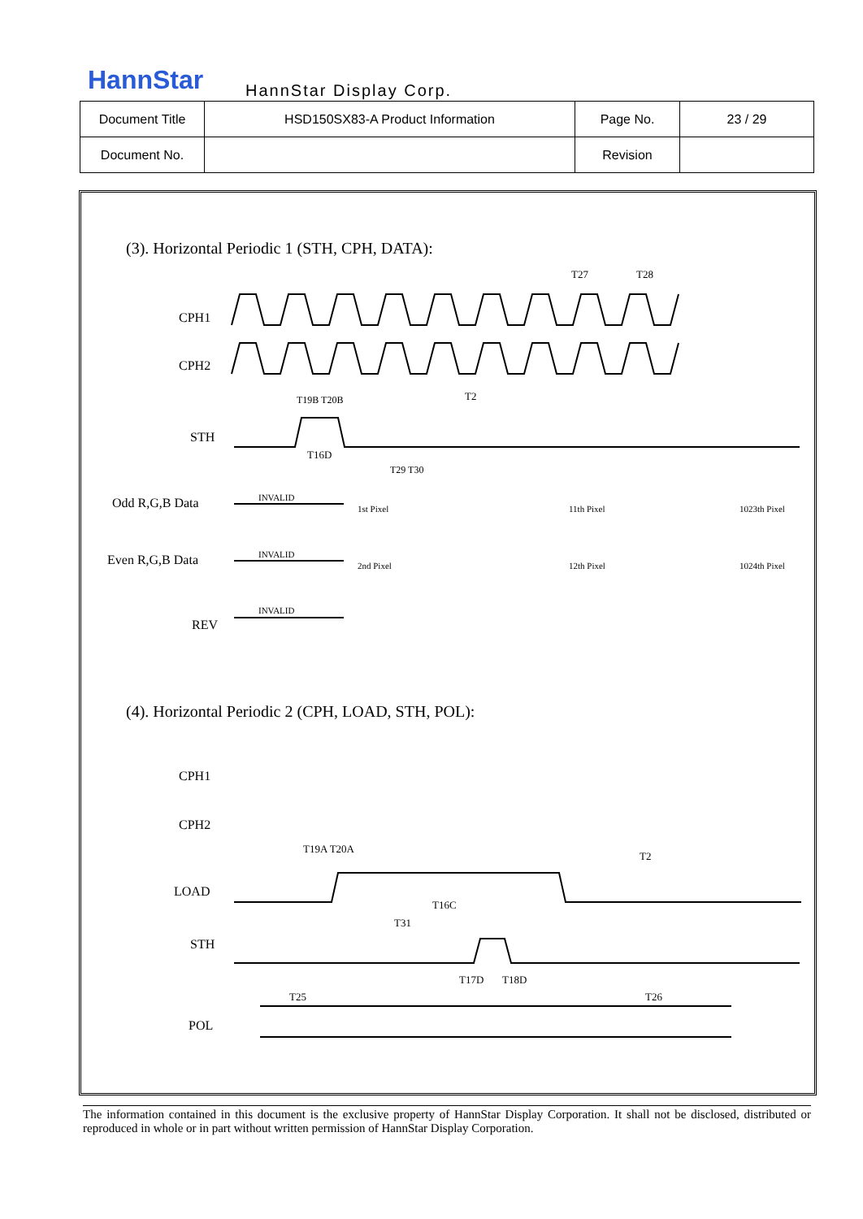HannStar HannStar Display Corp.
| Document Title | HSD150SX83-A Product Information | Page No. | 23 / 29 |
| Document No. | | Revision | |
(3). Horizontal Periodic 1 (STH, CPH, DATA):
CPH1
CPH2
STH
Odd R,G,B Data
Even R,G,B Data
REV
INVALID
INVALID
INVALID
T27
T28
T2
T19B T20B
T16D
T29 T30
1st Pixel
11th Pixel
1023th Pixel
2nd Pixel
12th Pixel
1024th Pixel
(4). Horizontal Periodic 2 (CPH, LOAD, STH, POL):
CPH1
CPH2
LOAD
STH
POL
T19A T20A
T2
T16C
T31
T17D
T18D
T25
T26
The information contained in this document is the exclusive property of HannStar Display Corporation. It shall not be disclosed, distributed or reproduced in whole or in part without written permission of HannStar Display Corporation.